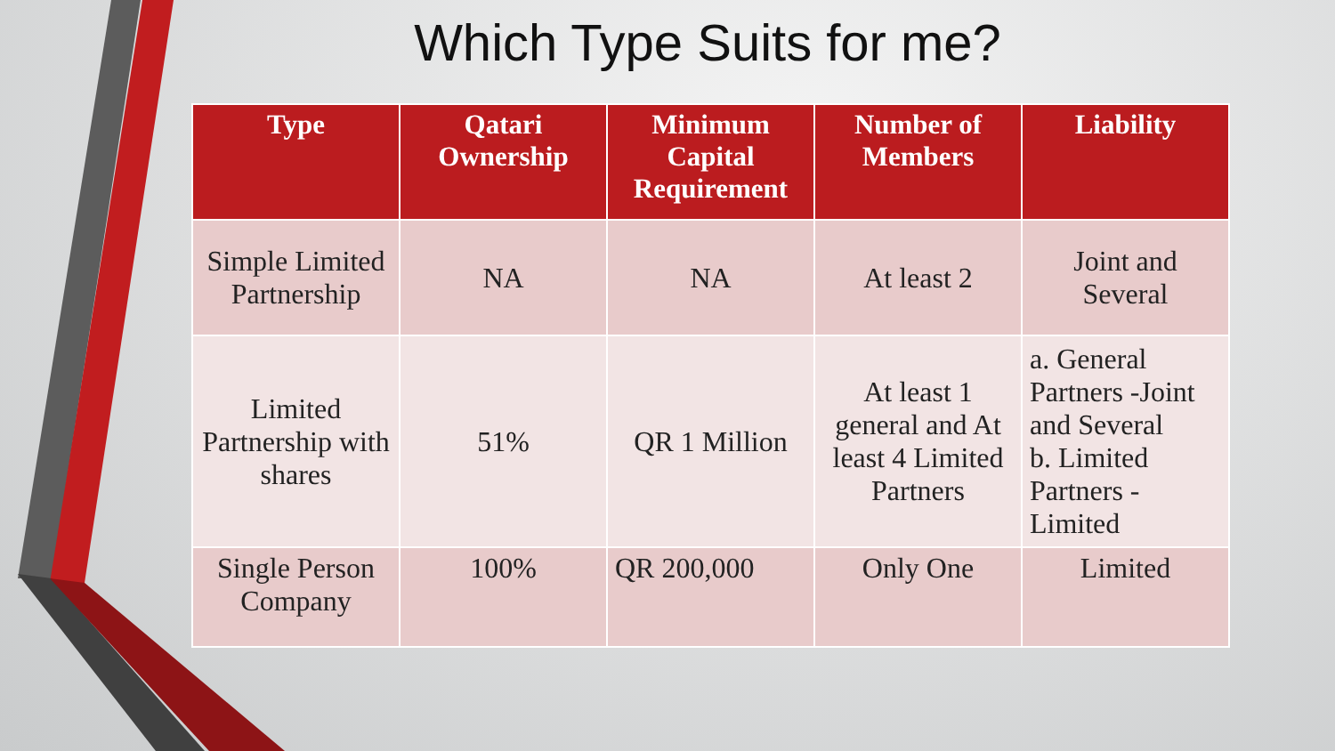Which Type Suits for me?
| Type | Qatari Ownership | Minimum Capital Requirement | Number of Members | Liability |
| --- | --- | --- | --- | --- |
| Simple Limited Partnership | NA | NA | At least 2 | Joint and Several |
| Limited Partnership with shares | 51% | QR 1 Million | At least 1 general and At least 4 Limited Partners | a. General Partners -Joint and Several b. Limited Partners - Limited |
| Single Person Company | 100% | QR 200,000 | Only One | Limited |